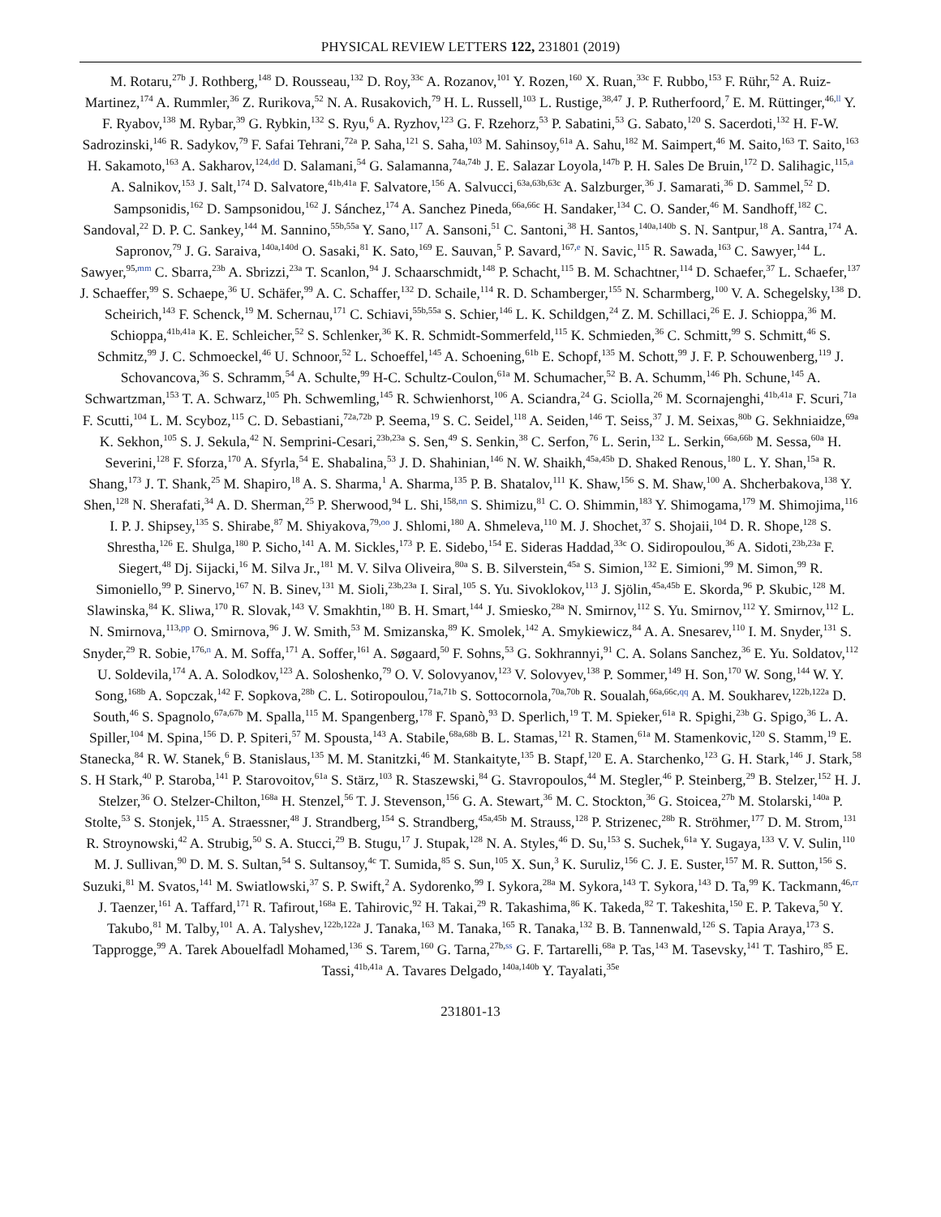PHYSICAL REVIEW LETTERS 122, 231801 (2019)
M. Rotaru,<sup>27b</sup> J. Rothberg,<sup>148</sup> D. Rousseau,<sup>132</sup> D. Roy,<sup>33c</sup> A. Rozanov,<sup>101</sup> Y. Rozen,<sup>160</sup> X. Ruan,<sup>33c</sup> F. Rubbo,<sup>153</sup> F. Rühr,<sup>52</sup> A. Ruiz-Martinez,<sup>174</sup> A. Rummler,<sup>36</sup> Z. Rurikova,<sup>52</sup> N. A. Rusakovich,<sup>79</sup> H. L. Russell,<sup>103</sup> L. Rustige,<sup>38,47</sup> J. P. Rutherfoord,<sup>7</sup> E. M. Rüttinger,<sup>46,ll</sup> Y. F. Ryabov,<sup>138</sup> M. Rybar,<sup>39</sup> G. Rybkin,<sup>132</sup> S. Ryu,<sup>6</sup> A. Ryzhov,<sup>123</sup> G. F. Rzehorz,<sup>53</sup> P. Sabatini,<sup>53</sup> G. Sabato,<sup>120</sup> S. Sacerdoti,<sup>132</sup> H. F-W. Sadrozinski,<sup>146</sup> R. Sadykov,<sup>79</sup> F. Safai Tehrani,<sup>72a</sup> P. Saha,<sup>121</sup> S. Saha,<sup>103</sup> M. Sahinsoy,<sup>61a</sup> A. Sahu,<sup>182</sup> M. Saimpert,<sup>46</sup> M. Saito,<sup>163</sup> T. Saito,<sup>163</sup> H. Sakamoto,<sup>163</sup> A. Sakharov,<sup>124,dd</sup> D. Salamani,<sup>54</sup> G. Salamanna,<sup>74a,74b</sup> J. E. Salazar Loyola,<sup>147b</sup> P. H. Sales De Bruin,<sup>172</sup> D. Salihagic,<sup>115,a</sup> A. Salnikov,<sup>153</sup> J. Salt,<sup>174</sup> D. Salvatore,<sup>41b,41a</sup> F. Salvatore,<sup>156</sup> A. Salvucci,<sup>63a,63b,63c</sup> A. Salzburger,<sup>36</sup> J. Samarati,<sup>36</sup> D. Sammel,<sup>52</sup> D. Sampsonidis,<sup>162</sup> D. Sampsonidou,<sup>162</sup> J. Sánchez,<sup>174</sup> A. Sanchez Pineda,<sup>66a,66c</sup> H. Sandaker,<sup>134</sup> C. O. Sander,<sup>46</sup> M. Sandhoff,<sup>182</sup> C. Sandoval,<sup>22</sup> D. P. C. Sankey,<sup>144</sup> M. Sannino,<sup>55b,55a</sup> Y. Sano,<sup>117</sup> A. Sansoni,<sup>51</sup> C. Santoni,<sup>38</sup> H. Santos,<sup>140a,140b</sup> S. N. Santpur,<sup>18</sup> A. Santra,<sup>174</sup> A. Sapronov,<sup>79</sup> J. G. Saraiva,<sup>140a,140d</sup> O. Sasaki,<sup>81</sup> K. Sato,<sup>169</sup> E. Sauvan,<sup>5</sup> P. Savard,<sup>167,e</sup> N. Savic,<sup>115</sup> R. Sawada,<sup>163</sup> C. Sawyer,<sup>144</sup> L. Sawyer,<sup>95,mm</sup> C. Sbarra,<sup>23b</sup> A. Sbrizzi,<sup>23a</sup> T. Scanlon,<sup>94</sup> J. Schaarschmidt,<sup>148</sup> P. Schacht,<sup>115</sup> B. M. Schachtner,<sup>114</sup> D. Schaefer,<sup>37</sup> L. Schaefer,<sup>137</sup> J. Schaeffer,<sup>99</sup> S. Schaepe,<sup>36</sup> U. Schäfer,<sup>99</sup> A. C. Schaffer,<sup>132</sup> D. Schaile,<sup>114</sup> R. D. Schamberger,<sup>155</sup> N. Scharmberg,<sup>100</sup> V. A. Schegelsky,<sup>138</sup> D. Scheirich,<sup>143</sup> F. Schenck,<sup>19</sup> M. Schernau,<sup>171</sup> C. Schiavi,<sup>55b,55a</sup> S. Schier,<sup>146</sup> L. K. Schildgen,<sup>24</sup> Z. M. Schillaci,<sup>26</sup> E. J. Schioppa,<sup>36</sup> M. Schioppa,<sup>41b,41a</sup> K. E. Schleicher,<sup>52</sup> S. Schlenker,<sup>36</sup> K. R. Schmidt-Sommerfeld,<sup>115</sup> K. Schmieden,<sup>36</sup> C. Schmitt,<sup>99</sup> S. Schmitt,<sup>46</sup> S. Schmitz,<sup>99</sup> J. C. Schmoeckel,<sup>46</sup> U. Schnoor,<sup>52</sup> L. Schoeffel,<sup>145</sup> A. Schoening,<sup>61b</sup> E. Schopf,<sup>135</sup> M. Schott,<sup>99</sup> J. F. P. Schouwenberg,<sup>119</sup> J. Schovancova,<sup>36</sup> S. Schramm,<sup>54</sup> A. Schulte,<sup>99</sup> H-C. Schultz-Coulon,<sup>61a</sup> M. Schumacher,<sup>52</sup> B. A. Schumm,<sup>146</sup> Ph. Schune,<sup>145</sup> A. Schwartzman,<sup>153</sup> T. A. Schwarz,<sup>105</sup> Ph. Schwemling,<sup>145</sup> R. Schwienhorst,<sup>106</sup> A. Sciandra,<sup>24</sup> G. Sciolla,<sup>26</sup> M. Scornajenghi,<sup>41b,41a</sup> F. Scuri,<sup>71a</sup> F. Scutti,<sup>104</sup> L. M. Scyboz,<sup>115</sup> C. D. Sebastiani,<sup>72a,72b</sup> P. Seema,<sup>19</sup> S. C. Seidel,<sup>118</sup> A. Seiden,<sup>146</sup> T. Seiss,<sup>37</sup> J. M. Seixas,<sup>80b</sup> G. Sekhniaidze,<sup>69a</sup> K. Sekhon,<sup>105</sup> S. J. Sekula,<sup>42</sup> N. Semprini-Cesari,<sup>23b,23a</sup> S. Sen,<sup>49</sup> S. Senkin,<sup>38</sup> C. Serfon,<sup>76</sup> L. Serin,<sup>132</sup> L. Serkin,<sup>66a,66b</sup> M. Sessa,<sup>60a</sup> H. Severini,<sup>128</sup> F. Sforza,<sup>170</sup> A. Sfyrla,<sup>54</sup> E. Shabalina,<sup>53</sup> J. D. Shahinian,<sup>146</sup> N. W. Shaikh,<sup>45a,45b</sup> D. Shaked Renous,<sup>180</sup> L. Y. Shan,<sup>15a</sup> R. Shang,<sup>173</sup> J. T. Shank,<sup>25</sup> M. Shapiro,<sup>18</sup> A. S. Sharma,<sup>1</sup> A. Sharma,<sup>135</sup> P. B. Shatalov,<sup>111</sup> K. Shaw,<sup>156</sup> S. M. Shaw,<sup>100</sup> A. Shcherbakova,<sup>138</sup> Y. Shen,<sup>128</sup> N. Sherafati,<sup>34</sup> A. D. Sherman,<sup>25</sup> P. Sherwood,<sup>94</sup> L. Shi,<sup>158,nn</sup> S. Shimizu,<sup>81</sup> C. O. Shimmin,<sup>183</sup> Y. Shimogama,<sup>179</sup> M. Shimojima,<sup>116</sup> I. P. J. Shipsey,<sup>135</sup> S. Shirabe,<sup>87</sup> M. Shiyakova,<sup>79,oo</sup> J. Shlomi,<sup>180</sup> A. Shmeleva,<sup>110</sup> M. J. Shochet,<sup>37</sup> S. Shojaii,<sup>104</sup> D. R. Shope,<sup>128</sup> S. Shrestha,<sup>126</sup> E. Shulga,<sup>180</sup> P. Sicho,<sup>141</sup> A. M. Sickles,<sup>173</sup> P. E. Sidebo,<sup>154</sup> E. Sideras Haddad,<sup>33c</sup> O. Sidiropoulou,<sup>36</sup> A. Sidoti,<sup>23b,23a</sup> F. Siegert,<sup>48</sup> Dj. Sijacki,<sup>16</sup> M. Silva Jr.,<sup>181</sup> M. V. Silva Oliveira,<sup>80a</sup> S. B. Silverstein,<sup>45a</sup> S. Simion,<sup>132</sup> E. Simioni,<sup>99</sup> M. Simon,<sup>99</sup> R. Simoniello,<sup>99</sup> P. Sinervo,<sup>167</sup> N. B. Sinev,<sup>131</sup> M. Sioli,<sup>23b,23a</sup> I. Siral,<sup>105</sup> S. Yu. Sivoklokov,<sup>113</sup> J. Sjölin,<sup>45a,45b</sup> E. Skorda,<sup>96</sup> P. Skubic,<sup>128</sup> M. Slawinska,<sup>84</sup> K. Sliwa,<sup>170</sup> R. Slovak,<sup>143</sup> V. Smakhtin,<sup>180</sup> B. H. Smart,<sup>144</sup> J. Smiesko,<sup>28a</sup> N. Smirnov,<sup>112</sup> S. Yu. Smirnov,<sup>112</sup> Y. Smirnov,<sup>112</sup> L. N. Smirnova,<sup>113,pp</sup> O. Smirnova,<sup>96</sup> J. W. Smith,<sup>53</sup> M. Smizanska,<sup>89</sup> K. Smolek,<sup>142</sup> A. Smykiewicz,<sup>84</sup> A. A. Snesarev,<sup>110</sup> I. M. Snyder,<sup>131</sup> S. Snyder,<sup>29</sup> R. Sobie,<sup>176,n</sup> A. M. Soffa,<sup>171</sup> A. Soffer,<sup>161</sup> A. Søgaard,<sup>50</sup> F. Sohns,<sup>53</sup> G. Sokhrannyi,<sup>91</sup> C. A. Solans Sanchez,<sup>36</sup> E. Yu. Soldatov,<sup>112</sup> U. Soldevila,<sup>174</sup> A. A. Solodkov,<sup>123</sup> A. Soloshenko,<sup>79</sup> O. V. Solovyanov,<sup>123</sup> V. Solovyev,<sup>138</sup> P. Sommer,<sup>149</sup> H. Son,<sup>170</sup> W. Song,<sup>144</sup> W. Y. Song,<sup>168b</sup> A. Sopczak,<sup>142</sup> F. Sopkova,<sup>28b</sup> C. L. Sotiropoulou,<sup>71a,71b</sup> S. Sottocornola,<sup>70a,70b</sup> R. Soualah,<sup>66a,66c,qq</sup> A. M. Soukharev,<sup>122b,122a</sup> D. South,<sup>46</sup> S. Spagnolo,<sup>67a,67b</sup> M. Spalla,<sup>115</sup> M. Spangenberg,<sup>178</sup> F. Spanò,<sup>93</sup> D. Sperlich,<sup>19</sup> T. M. Spieker,<sup>61a</sup> R. Spighi,<sup>23b</sup> G. Spigo,<sup>36</sup> L. A. Spiller,<sup>104</sup> M. Spina,<sup>156</sup> D. P. Spiteri,<sup>57</sup> M. Spousta,<sup>143</sup> A. Stabile,<sup>68a,68b</sup> B. L. Stamas,<sup>121</sup> R. Stamen,<sup>61a</sup> M. Stamenkovic,<sup>120</sup> S. Stamm,<sup>19</sup> E. Stanecka,<sup>84</sup> R. W. Stanek,<sup>6</sup> B. Stanislaus,<sup>135</sup> M. M. Stanitzki,<sup>46</sup> M. Stankaityte,<sup>135</sup> B. Stapf,<sup>120</sup> E. A. Starchenko,<sup>123</sup> G. H. Stark,<sup>146</sup> J. Stark,<sup>58</sup> S. H Stark,<sup>40</sup> P. Staroba,<sup>141</sup> P. Starovoitov,<sup>61a</sup> S. Stärz,<sup>103</sup> R. Staszewski,<sup>84</sup> G. Stavropoulos,<sup>44</sup> M. Stegler,<sup>46</sup> P. Steinberg,<sup>29</sup> B. Stelzer,<sup>152</sup> H. J. Stelzer,<sup>36</sup> O. Stelzer-Chilton,<sup>168a</sup> H. Stenzel,<sup>56</sup> T. J. Stevenson,<sup>156</sup> G. A. Stewart,<sup>36</sup> M. C. Stockton,<sup>36</sup> G. Stoicea,<sup>27b</sup> M. Stolarski,<sup>140a</sup> P. Stolte,<sup>53</sup> S. Stonjek,<sup>115</sup> A. Straessner,<sup>48</sup> J. Strandberg,<sup>154</sup> S. Strandberg,<sup>45a,45b</sup> M. Strauss,<sup>128</sup> P. Strizenec,<sup>28b</sup> R. Ströhmer,<sup>177</sup> D. M. Strom,<sup>131</sup> R. Stroynowski,<sup>42</sup> A. Strubig,<sup>50</sup> S. A. Stucci,<sup>29</sup> B. Stugu,<sup>17</sup> J. Stupak,<sup>128</sup> N. A. Styles,<sup>46</sup> D. Su,<sup>153</sup> S. Suchek,<sup>61a</sup> Y. Sugaya,<sup>133</sup> V. V. Sulin,<sup>110</sup> M. J. Sullivan,<sup>90</sup> D. M. S. Sultan,<sup>54</sup> S. Sultansoy,<sup>4c</sup> T. Sumida,<sup>85</sup> S. Sun,<sup>105</sup> X. Sun,<sup>3</sup> K. Suruliz,<sup>156</sup> C. J. E. Suster,<sup>157</sup> M. R. Sutton,<sup>156</sup> S. Suzuki,<sup>81</sup> M. Svatos,<sup>141</sup> M. Swiatlowski,<sup>37</sup> S. P. Swift,<sup>2</sup> A. Sydorenko,<sup>99</sup> I. Sykora,<sup>28a</sup> M. Sykora,<sup>143</sup> T. Sykora,<sup>143</sup> D. Ta,<sup>99</sup> K. Tackmann,<sup>46,rr</sup> J. Taenzer,<sup>161</sup> A. Taffard,<sup>171</sup> R. Tafirout,<sup>168a</sup> E. Tahirovic,<sup>92</sup> H. Takai,<sup>29</sup> R. Takashima,<sup>86</sup> K. Takeda,<sup>82</sup> T. Takeshita,<sup>150</sup> E. P. Takeva,<sup>50</sup> Y. Takubo,<sup>81</sup> M. Talby,<sup>101</sup> A. A. Talyshev,<sup>122b,122a</sup> J. Tanaka,<sup>163</sup> M. Tanaka,<sup>165</sup> R. Tanaka,<sup>132</sup> B. B. Tannenwald,<sup>126</sup> S. Tapia Araya,<sup>173</sup> S. Tapprogge,<sup>99</sup> A. Tarek Abouelfadl Mohamed,<sup>136</sup> S. Tarem,<sup>160</sup> G. Tarna,<sup>27b,ss</sup> G. F. Tartarelli,<sup>68a</sup> P. Tas,<sup>143</sup> M. Tasevsky,<sup>141</sup> T. Tashiro,<sup>85</sup> E. Tassi,<sup>41b,41a</sup> A. Tavares Delgado,<sup>140a,140b</sup> Y. Tayalati,<sup>35e</sup>
231801-13